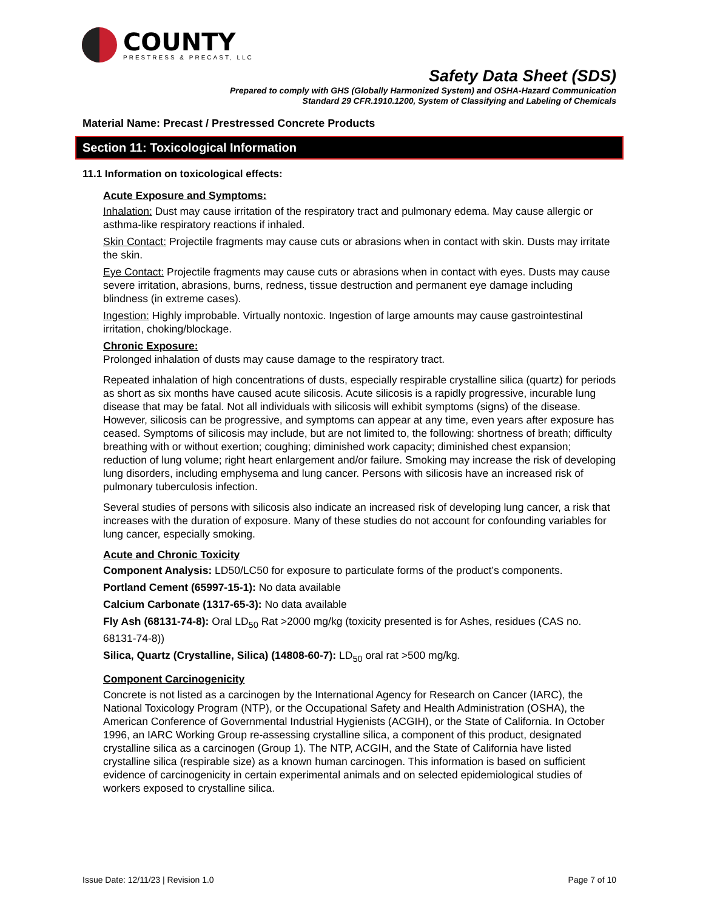COUNTY
PRESTRESS & PRECAST, LLC
Safety Data Sheet (SDS)
Prepared to comply with GHS (Globally Harmonized System) and OSHA-Hazard Communication
Standard 29 CFR.1910.1200, System of Classifying and Labeling of Chemicals
Material Name: Precast / Prestressed Concrete Products
Section 11: Toxicological Information
11.1 Information on toxicological effects:
Acute Exposure and Symptoms:
Inhalation: Dust may cause irritation of the respiratory tract and pulmonary edema. May cause allergic or asthma-like respiratory reactions if inhaled.
Skin Contact: Projectile fragments may cause cuts or abrasions when in contact with skin. Dusts may irritate the skin.
Eye Contact: Projectile fragments may cause cuts or abrasions when in contact with eyes. Dusts may cause severe irritation, abrasions, burns, redness, tissue destruction and permanent eye damage including blindness (in extreme cases).
Ingestion: Highly improbable. Virtually nontoxic. Ingestion of large amounts may cause gastrointestinal irritation, choking/blockage.
Chronic Exposure:
Prolonged inhalation of dusts may cause damage to the respiratory tract.
Repeated inhalation of high concentrations of dusts, especially respirable crystalline silica (quartz) for periods as short as six months have caused acute silicosis. Acute silicosis is a rapidly progressive, incurable lung disease that may be fatal. Not all individuals with silicosis will exhibit symptoms (signs) of the disease. However, silicosis can be progressive, and symptoms can appear at any time, even years after exposure has ceased. Symptoms of silicosis may include, but are not limited to, the following: shortness of breath; difficulty breathing with or without exertion; coughing; diminished work capacity; diminished chest expansion; reduction of lung volume; right heart enlargement and/or failure. Smoking may increase the risk of developing lung disorders, including emphysema and lung cancer. Persons with silicosis have an increased risk of pulmonary tuberculosis infection.
Several studies of persons with silicosis also indicate an increased risk of developing lung cancer, a risk that increases with the duration of exposure. Many of these studies do not account for confounding variables for lung cancer, especially smoking.
Acute and Chronic Toxicity
Component Analysis: LD50/LC50 for exposure to particulate forms of the product’s components.
Portland Cement (65997-15-1): No data available
Calcium Carbonate (1317-65-3): No data available
Fly Ash (68131-74-8): Oral LD<sub>50</sub> Rat >2000 mg/kg (toxicity presented is for Ashes, residues (CAS no. 68131-74-8))
Silica, Quartz (Crystalline, Silica) (14808-60-7): LD<sub>50</sub> oral rat >500 mg/kg.
Component Carcinogenicity
Concrete is not listed as a carcinogen by the International Agency for Research on Cancer (IARC), the National Toxicology Program (NTP), or the Occupational Safety and Health Administration (OSHA), the American Conference of Governmental Industrial Hygienists (ACGIH), or the State of California. In October 1996, an IARC Working Group re-assessing crystalline silica, a component of this product, designated crystalline silica as a carcinogen (Group 1). The NTP, ACGIH, and the State of California have listed crystalline silica (respirable size) as a known human carcinogen. This information is based on sufficient evidence of carcinogenicity in certain experimental animals and on selected epidemiological studies of workers exposed to crystalline silica.
Issue Date: 12/11/23 | Revision 1.0 Page 7 of 10